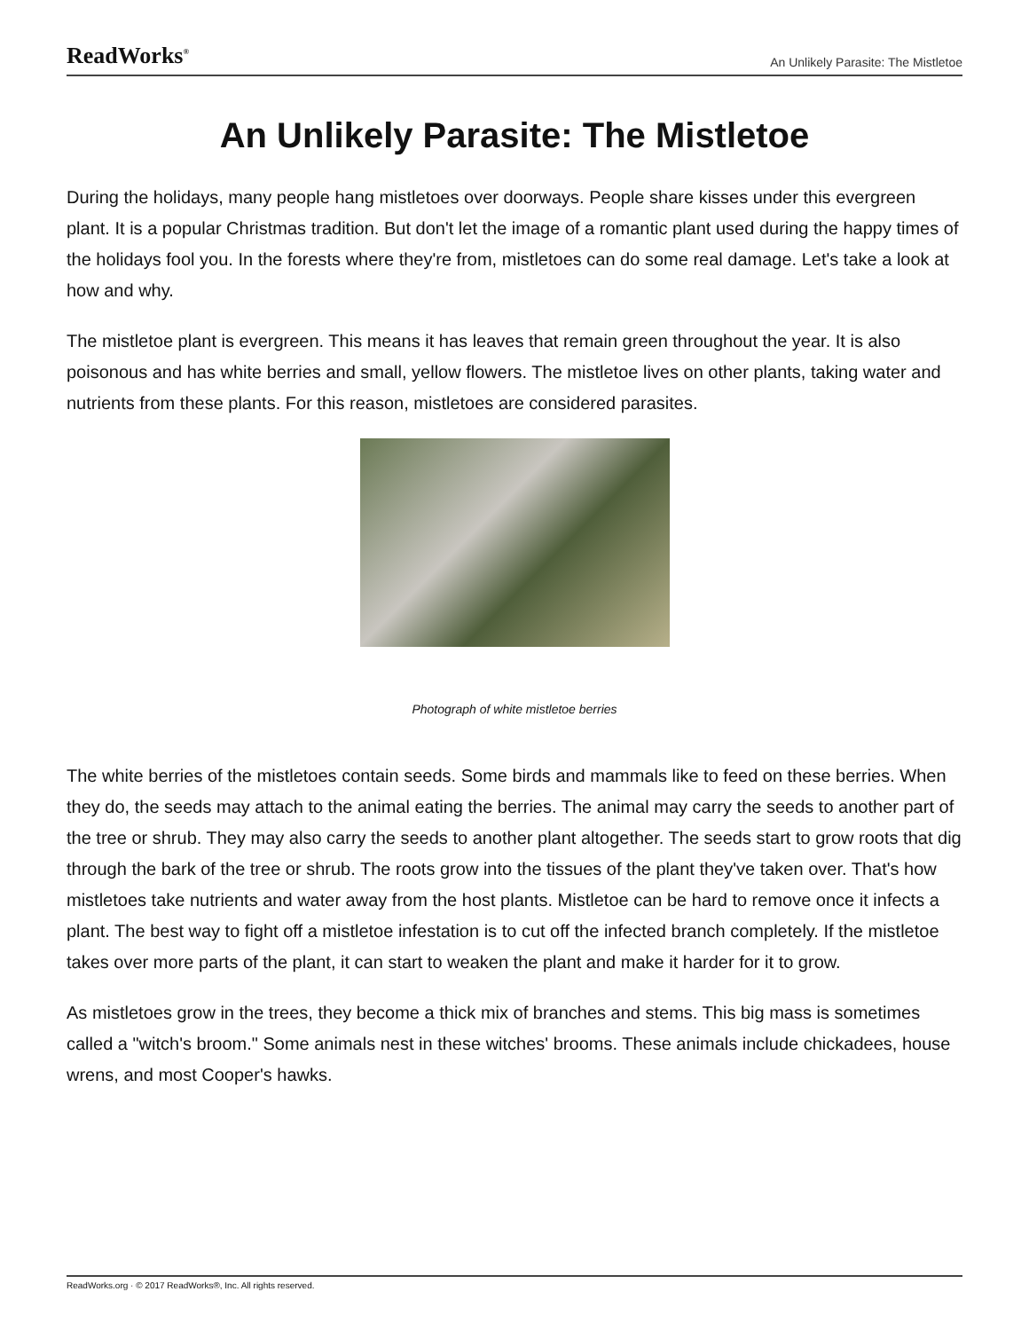ReadWorks<sup>®</sup> An Unlikely Parasite: The Mistletoe
An Unlikely Parasite: The Mistletoe
During the holidays, many people hang mistletoes over doorways. People share kisses under this evergreen plant. It is a popular Christmas tradition. But don't let the image of a romantic plant used during the happy times of the holidays fool you. In the forests where they're from, mistletoes can do some real damage. Let's take a look at how and why.
The mistletoe plant is evergreen. This means it has leaves that remain green throughout the year. It is also poisonous and has white berries and small, yellow flowers. The mistletoe lives on other plants, taking water and nutrients from these plants. For this reason, mistletoes are considered parasites.
Photograph of white mistletoe berries
The white berries of the mistletoes contain seeds. Some birds and mammals like to feed on these berries. When they do, the seeds may attach to the animal eating the berries. The animal may carry the seeds to another part of the tree or shrub. They may also carry the seeds to another plant altogether. The seeds start to grow roots that dig through the bark of the tree or shrub. The roots grow into the tissues of the plant they've taken over. That's how mistletoes take nutrients and water away from the host plants. Mistletoe can be hard to remove once it infects a plant. The best way to fight off a mistletoe infestation is to cut off the infected branch completely. If the mistletoe takes over more parts of the plant, it can start to weaken the plant and make it harder for it to grow.
As mistletoes grow in the trees, they become a thick mix of branches and stems. This big mass is sometimes called a "witch's broom." Some animals nest in these witches' brooms. These animals include chickadees, house wrens, and most Cooper's hawks.
ReadWorks.org · © 2017 ReadWorks®, Inc. All rights reserved.